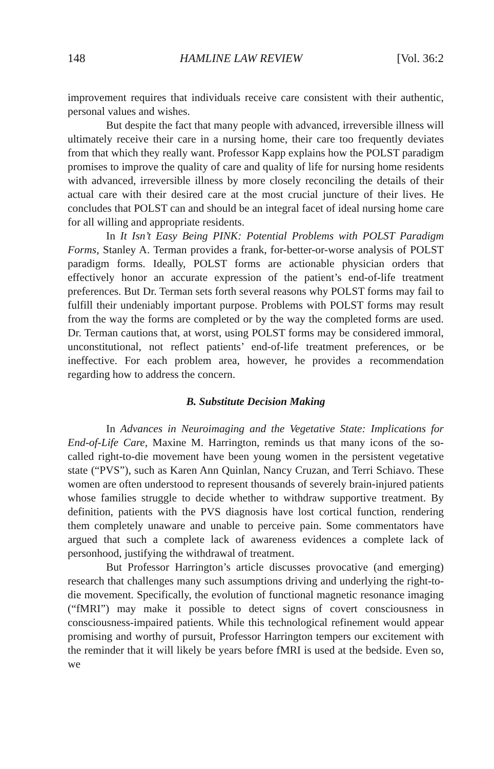148 HAMLINE LAW REVIEW [Vol. 36:2
improvement requires that individuals receive care consistent with their authentic, personal values and wishes.
But despite the fact that many people with advanced, irreversible illness will ultimately receive their care in a nursing home, their care too frequently deviates from that which they really want. Professor Kapp explains how the POLST paradigm promises to improve the quality of care and quality of life for nursing home residents with advanced, irreversible illness by more closely reconciling the details of their actual care with their desired care at the most crucial juncture of their lives. He concludes that POLST can and should be an integral facet of ideal nursing home care for all willing and appropriate residents.
In It Isn’t Easy Being PINK: Potential Problems with POLST Paradigm Forms, Stanley A. Terman provides a frank, for-better-or-worse analysis of POLST paradigm forms. Ideally, POLST forms are actionable physician orders that effectively honor an accurate expression of the patient’s end-of-life treatment preferences. But Dr. Terman sets forth several reasons why POLST forms may fail to fulfill their undeniably important purpose. Problems with POLST forms may result from the way the forms are completed or by the way the completed forms are used. Dr. Terman cautions that, at worst, using POLST forms may be considered immoral, unconstitutional, not reflect patients’ end-of-life treatment preferences, or be ineffective. For each problem area, however, he provides a recommendation regarding how to address the concern.
B. Substitute Decision Making
In Advances in Neuroimaging and the Vegetative State: Implications for End-of-Life Care, Maxine M. Harrington, reminds us that many icons of the so-called right-to-die movement have been young women in the persistent vegetative state (“PVS”), such as Karen Ann Quinlan, Nancy Cruzan, and Terri Schiavo. These women are often understood to represent thousands of severely brain-injured patients whose families struggle to decide whether to withdraw supportive treatment. By definition, patients with the PVS diagnosis have lost cortical function, rendering them completely unaware and unable to perceive pain. Some commentators have argued that such a complete lack of awareness evidences a complete lack of personhood, justifying the withdrawal of treatment.
But Professor Harrington’s article discusses provocative (and emerging) research that challenges many such assumptions driving and underlying the right-to-die movement. Specifically, the evolution of functional magnetic resonance imaging (“fMRI”) may make it possible to detect signs of covert consciousness in consciousness-impaired patients. While this technological refinement would appear promising and worthy of pursuit, Professor Harrington tempers our excitement with the reminder that it will likely be years before fMRI is used at the bedside. Even so, we